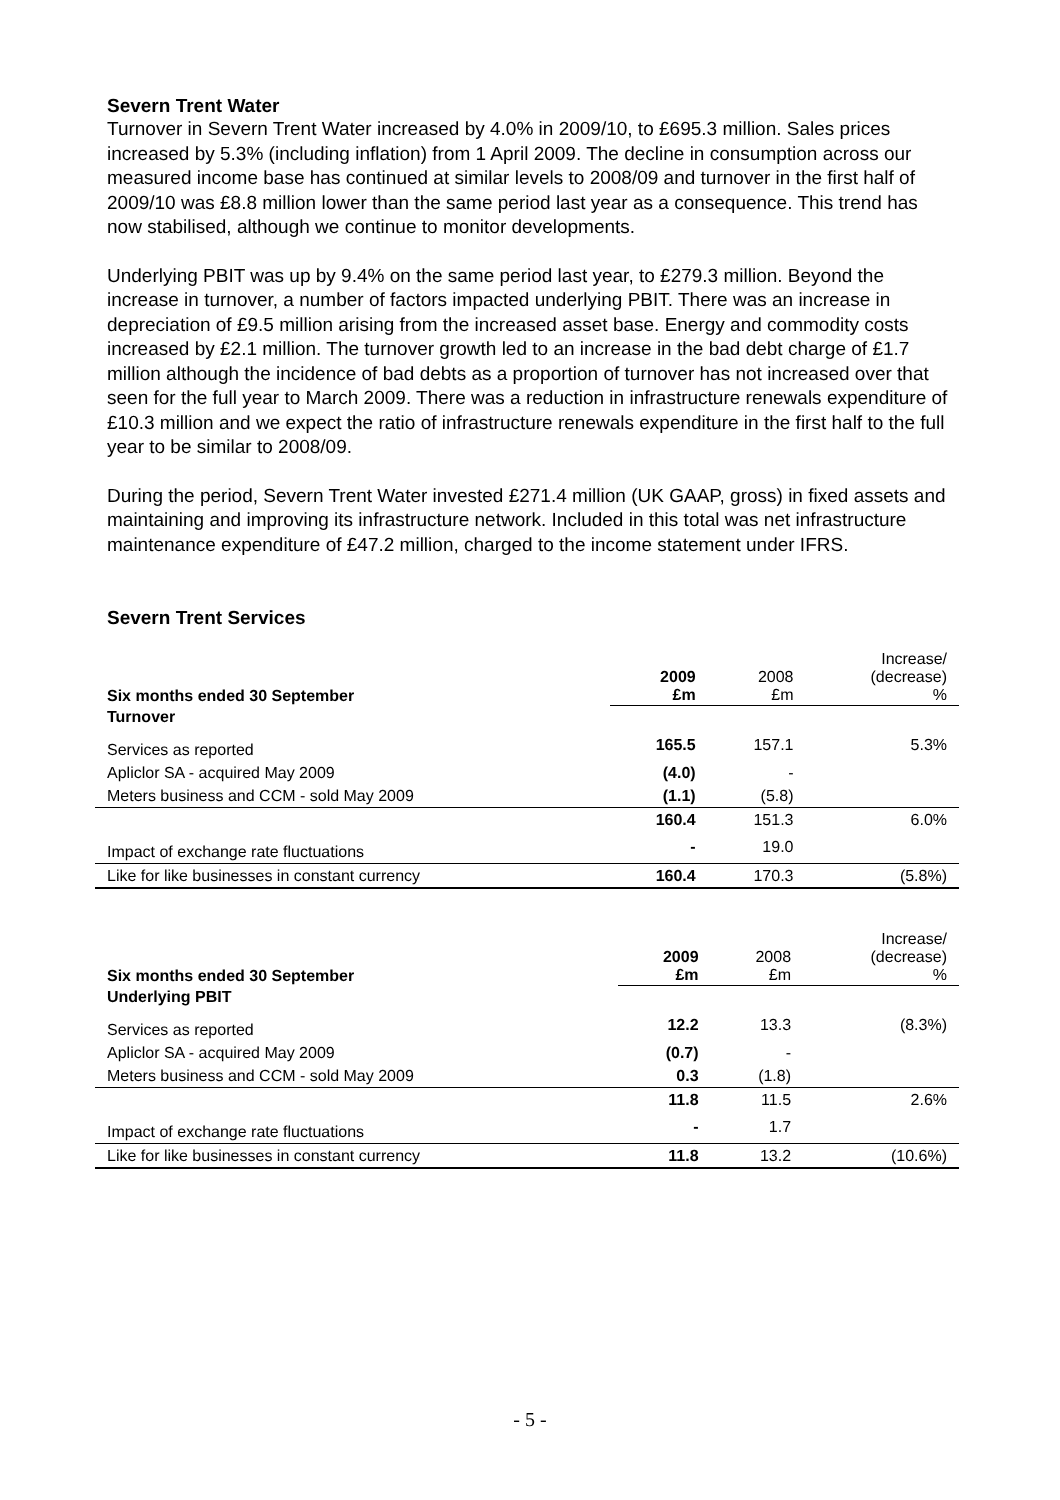Severn Trent Water
Turnover in Severn Trent Water increased by 4.0% in 2009/10, to £695.3 million. Sales prices increased by 5.3% (including inflation) from 1 April 2009. The decline in consumption across our measured income base has continued at similar levels to 2008/09 and turnover in the first half of 2009/10 was £8.8 million lower than the same period last year as a consequence. This trend has now stabilised, although we continue to monitor developments.
Underlying PBIT was up by 9.4% on the same period last year, to £279.3 million. Beyond the increase in turnover, a number of factors impacted underlying PBIT. There was an increase in depreciation of £9.5 million arising from the increased asset base. Energy and commodity costs increased by £2.1 million. The turnover growth led to an increase in the bad debt charge of £1.7 million although the incidence of bad debts as a proportion of turnover has not increased over that seen for the full year to March 2009. There was a reduction in infrastructure renewals expenditure of £10.3 million and we expect the ratio of infrastructure renewals expenditure in the first half to the full year to be similar to 2008/09.
During the period, Severn Trent Water invested £271.4 million (UK GAAP, gross) in fixed assets and maintaining and improving its infrastructure network. Included in this total was net infrastructure maintenance expenditure of £47.2 million, charged to the income statement under IFRS.
Severn Trent Services
| Six months ended 30 September | 2009 £m | 2008 £m | Increase/ (decrease) % |
| Turnover | | | |
| Services as reported | 165.5 | 157.1 | 5.3% |
| Apliclor SA - acquired May 2009 | (4.0) | - | |
| Meters business and CCM - sold May 2009 | (1.1) | (5.8) | |
| | 160.4 | 151.3 | 6.0% |
| Impact of exchange rate fluctuations | - | 19.0 | |
| Like for like businesses in constant currency | 160.4 | 170.3 | (5.8%) |
| Six months ended 30 September | 2009 £m | 2008 £m | Increase/ (decrease) % |
| Underlying PBIT | | | |
| Services as reported | 12.2 | 13.3 | (8.3%) |
| Apliclor SA - acquired May 2009 | (0.7) | - | |
| Meters business and CCM - sold May 2009 | 0.3 | (1.8) | |
| | 11.8 | 11.5 | 2.6% |
| Impact of exchange rate fluctuations | - | 1.7 | |
| Like for like businesses in constant currency | 11.8 | 13.2 | (10.6%) |
- 5 -